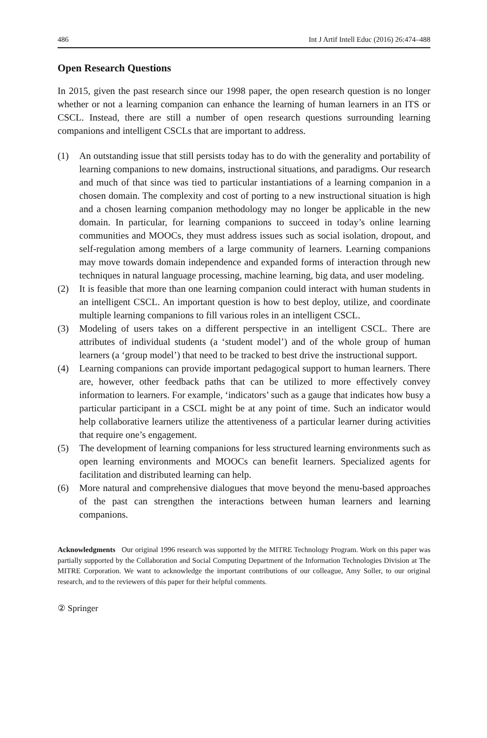486 Int J Artif Intell Educ (2016) 26:474–488
Open Research Questions
In 2015, given the past research since our 1998 paper, the open research question is no longer whether or not a learning companion can enhance the learning of human learners in an ITS or CSCL. Instead, there are still a number of open research questions surrounding learning companions and intelligent CSCLs that are important to address.
(1) An outstanding issue that still persists today has to do with the generality and portability of learning companions to new domains, instructional situations, and paradigms. Our research and much of that since was tied to particular instantiations of a learning companion in a chosen domain. The complexity and cost of porting to a new instructional situation is high and a chosen learning companion methodology may no longer be applicable in the new domain. In particular, for learning companions to succeed in today’s online learning communities and MOOCs, they must address issues such as social isolation, dropout, and self-regulation among members of a large community of learners. Learning companions may move towards domain independence and expanded forms of interaction through new techniques in natural language processing, machine learning, big data, and user modeling.
(2) It is feasible that more than one learning companion could interact with human students in an intelligent CSCL. An important question is how to best deploy, utilize, and coordinate multiple learning companions to fill various roles in an intelligent CSCL.
(3) Modeling of users takes on a different perspective in an intelligent CSCL. There are attributes of individual students (a ‘student model’) and of the whole group of human learners (a ‘group model’) that need to be tracked to best drive the instructional support.
(4) Learning companions can provide important pedagogical support to human learners. There are, however, other feedback paths that can be utilized to more effectively convey information to learners. For example, ‘indicators’ such as a gauge that indicates how busy a particular participant in a CSCL might be at any point of time. Such an indicator would help collaborative learners utilize the attentiveness of a particular learner during activities that require one’s engagement.
(5) The development of learning companions for less structured learning environments such as open learning environments and MOOCs can benefit learners. Specialized agents for facilitation and distributed learning can help.
(6) More natural and comprehensive dialogues that move beyond the menu-based approaches of the past can strengthen the interactions between human learners and learning companions.
Acknowledgments Our original 1996 research was supported by the MITRE Technology Program. Work on this paper was partially supported by the Collaboration and Social Computing Department of the Information Technologies Division at The MITRE Corporation. We want to acknowledge the important contributions of our colleague, Amy Soller, to our original research, and to the reviewers of this paper for their helpful comments.
② Springer